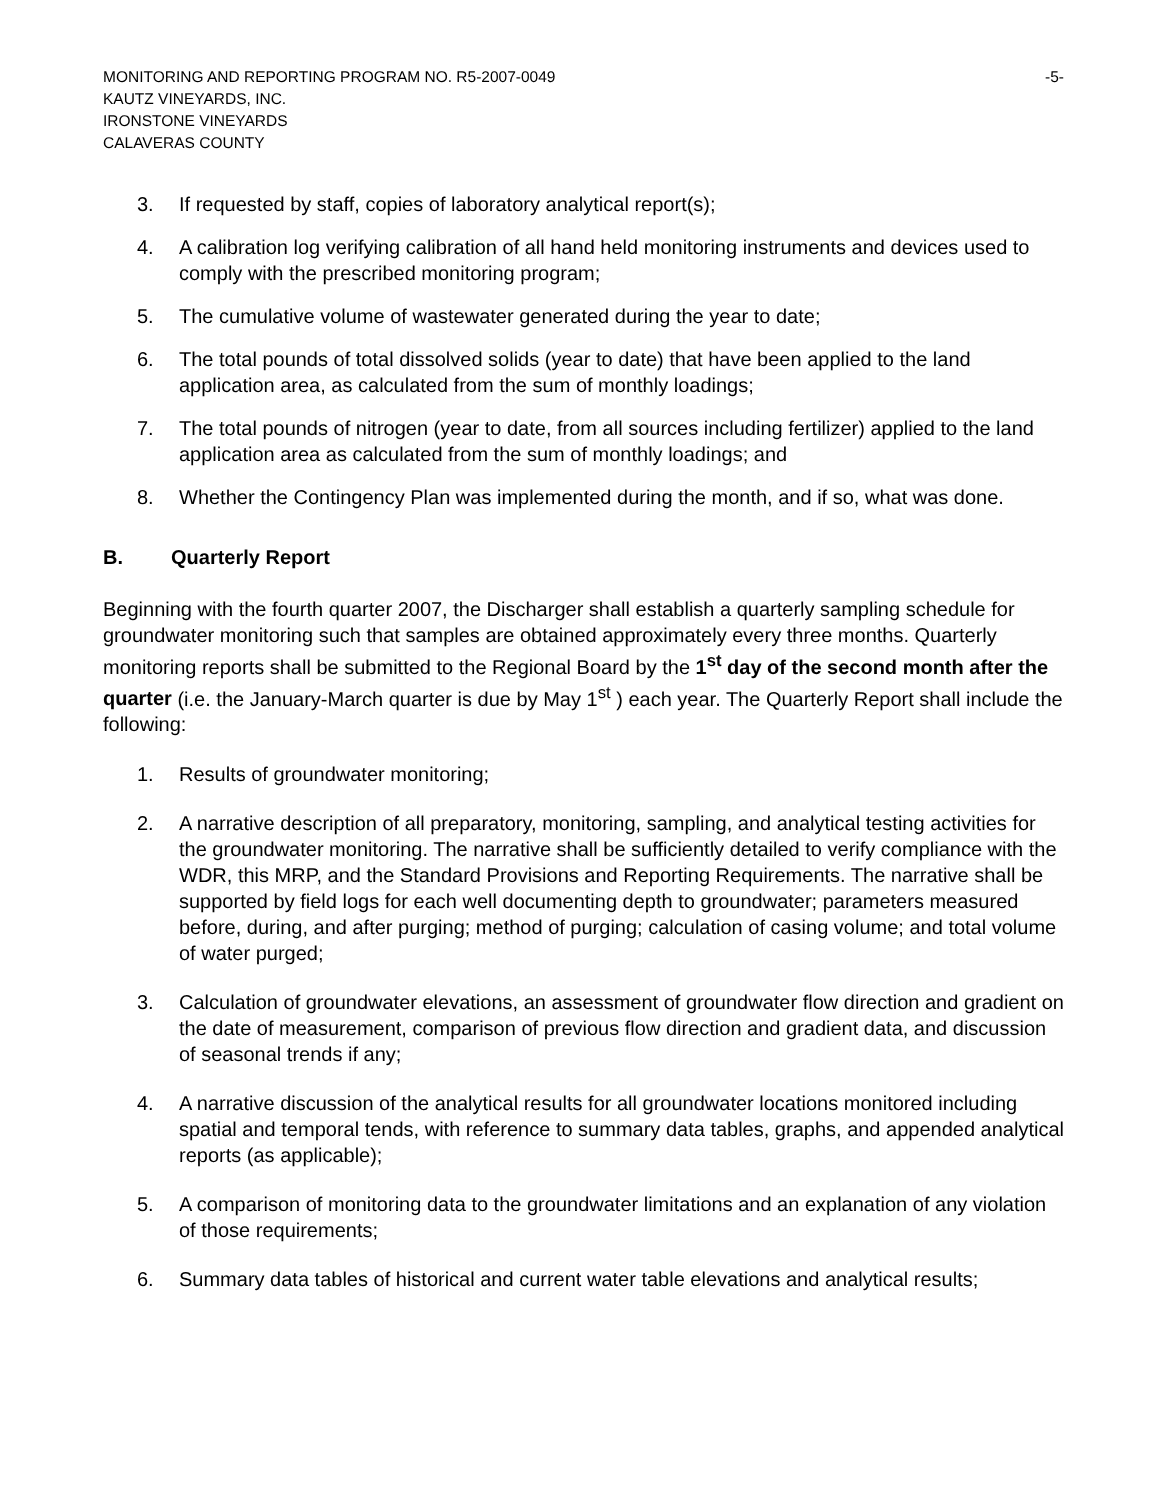MONITORING AND REPORTING PROGRAM NO. R5-2007-0049 -5-
KAUTZ VINEYARDS, INC.
IRONSTONE VINEYARDS
CALAVERAS COUNTY
3. If requested by staff, copies of laboratory analytical report(s);
4. A calibration log verifying calibration of all hand held monitoring instruments and devices used to comply with the prescribed monitoring program;
5. The cumulative volume of wastewater generated during the year to date;
6. The total pounds of total dissolved solids (year to date) that have been applied to the land application area, as calculated from the sum of monthly loadings;
7. The total pounds of nitrogen (year to date, from all sources including fertilizer) applied to the land application area as calculated from the sum of monthly loadings; and
8. Whether the Contingency Plan was implemented during the month, and if so, what was done.
B. Quarterly Report
Beginning with the fourth quarter 2007, the Discharger shall establish a quarterly sampling schedule for groundwater monitoring such that samples are obtained approximately every three months. Quarterly monitoring reports shall be submitted to the Regional Board by the 1<sup>st</sup> day of the second month after the quarter (i.e. the January-March quarter is due by May 1<sup>st</sup> ) each year. The Quarterly Report shall include the following:
1. Results of groundwater monitoring;
2. A narrative description of all preparatory, monitoring, sampling, and analytical testing activities for the groundwater monitoring. The narrative shall be sufficiently detailed to verify compliance with the WDR, this MRP, and the Standard Provisions and Reporting Requirements. The narrative shall be supported by field logs for each well documenting depth to groundwater; parameters measured before, during, and after purging; method of purging; calculation of casing volume; and total volume of water purged;
3. Calculation of groundwater elevations, an assessment of groundwater flow direction and gradient on the date of measurement, comparison of previous flow direction and gradient data, and discussion of seasonal trends if any;
4. A narrative discussion of the analytical results for all groundwater locations monitored including spatial and temporal tends, with reference to summary data tables, graphs, and appended analytical reports (as applicable);
5. A comparison of monitoring data to the groundwater limitations and an explanation of any violation of those requirements;
6. Summary data tables of historical and current water table elevations and analytical results;